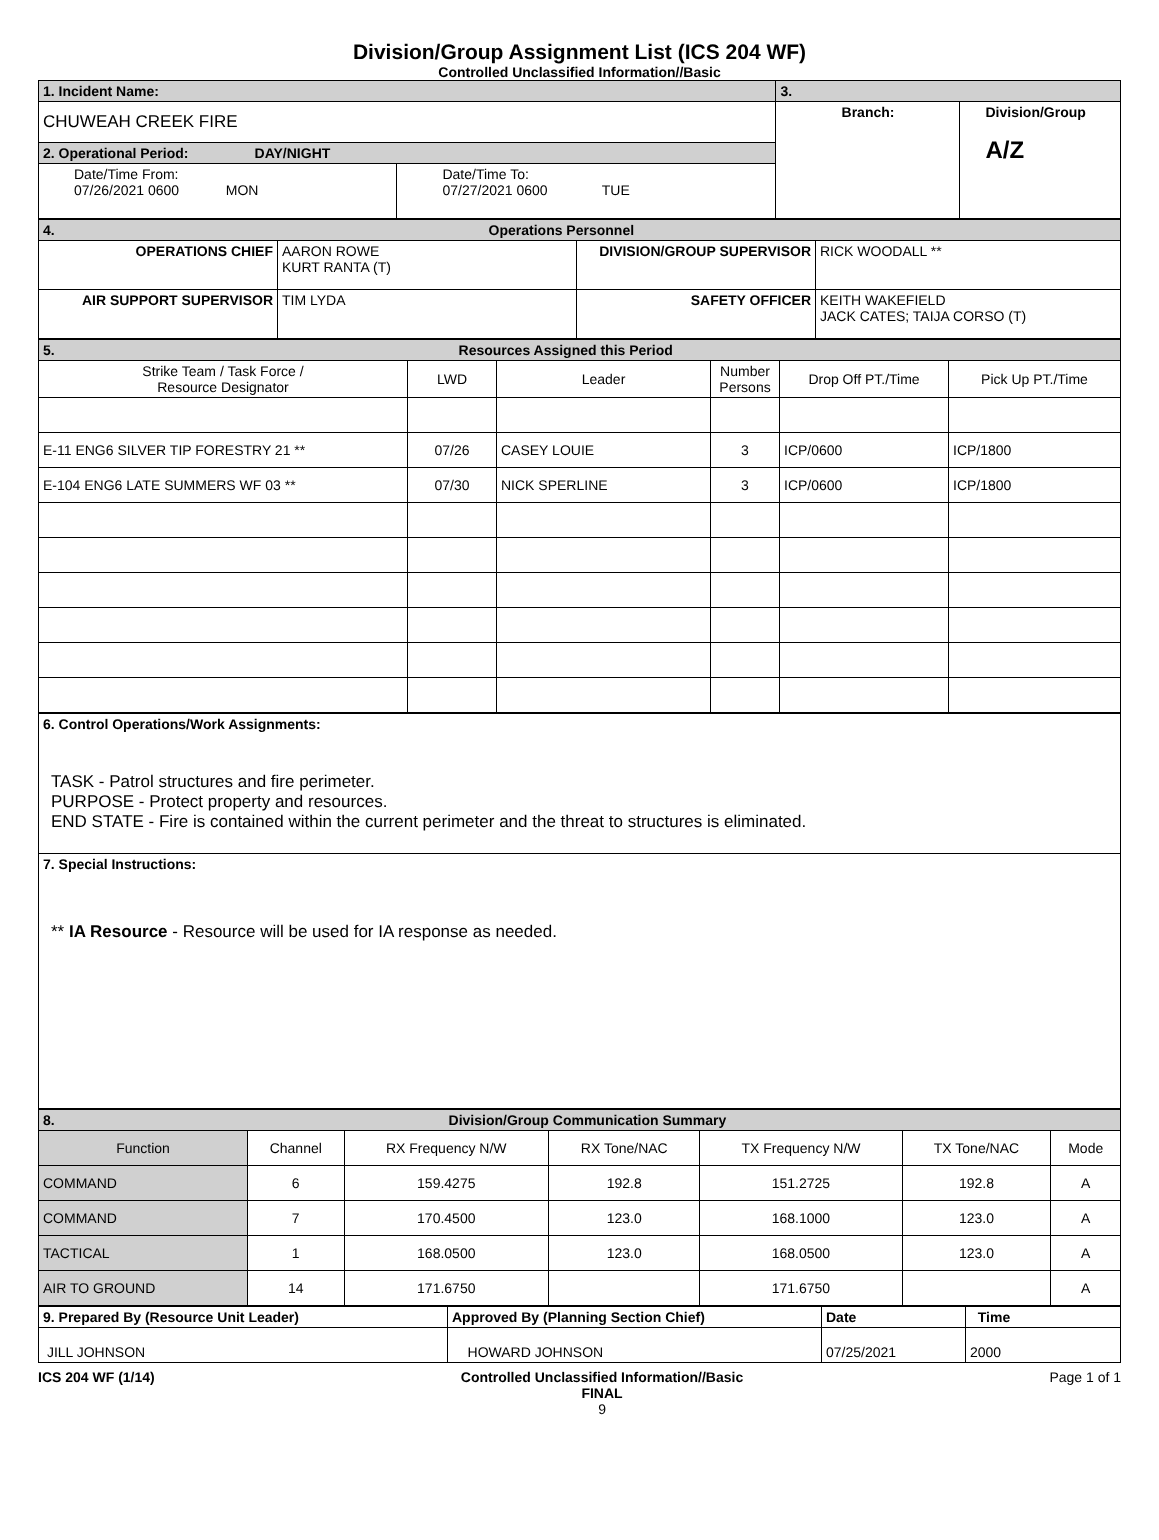Division/Group Assignment List (ICS 204 WF)
Controlled Unclassified Information//Basic
| 1. Incident Name: | | 3. | |
| CHUWEAH CREEK FIRE | | Branch: | Division/Group A/Z |
| 2. Operational Period: DAY/NIGHT | | | |
| Date/Time From: 07/26/2021 0600 MON | Date/Time To: 07/27/2021 0600 TUE | | |
| 4. Operations Personnel | | | |
| OPERATIONS CHIEF | AARON ROWE KURT RANTA (T) | DIVISION/GROUP SUPERVISOR | RICK WOODALL ** |
| AIR SUPPORT SUPERVISOR | TIM LYDA | SAFETY OFFICER | KEITH WAKEFIELD JACK CATES; TAIJA CORSO (T) |
| 5. Resources Assigned this Period | | | | | |
| Strike Team / Task Force / Resource Designator | LWD | Leader | Number Persons | Drop Off PT./Time | Pick Up PT./Time |
| E-11 ENG6 SILVER TIP FORESTRY 21 ** | 07/26 | CASEY LOUIE | 3 | ICP/0600 | ICP/1800 |
| E-104 ENG6 LATE SUMMERS WF 03 ** | 07/30 | NICK SPERLINE | 3 | ICP/0600 | ICP/1800 |
| 6. Control Operations/Work Assignments: TASK - Patrol structures and fire perimeter. PURPOSE - Protect property and resources. END STATE - Fire is contained within the current perimeter and the threat to structures is eliminated. |
| 7. Special Instructions: ** IA Resource - Resource will be used for IA response as needed. |
| 8. Division/Group Communication Summary | | | | | | |
| Function | Channel | RX Frequency N/W | RX Tone/NAC | TX Frequency N/W | TX Tone/NAC | Mode |
| COMMAND | 6 | 159.4275 | 192.8 | 151.2725 | 192.8 | A |
| COMMAND | 7 | 170.4500 | 123.0 | 168.1000 | 123.0 | A |
| TACTICAL | 1 | 168.0500 | 123.0 | 168.0500 | 123.0 | A |
| AIR TO GROUND | 14 | 171.6750 | | 171.6750 | | A |
| 9. Prepared By (Resource Unit Leader) | Approved By (Planning Section Chief) | Date | Time |
| JILL JOHNSON | HOWARD JOHNSON | 07/25/2021 | 2000 |
ICS 204 WF (1/14) Controlled Unclassified Information//Basic
FINAL
9
Page 1 of 1